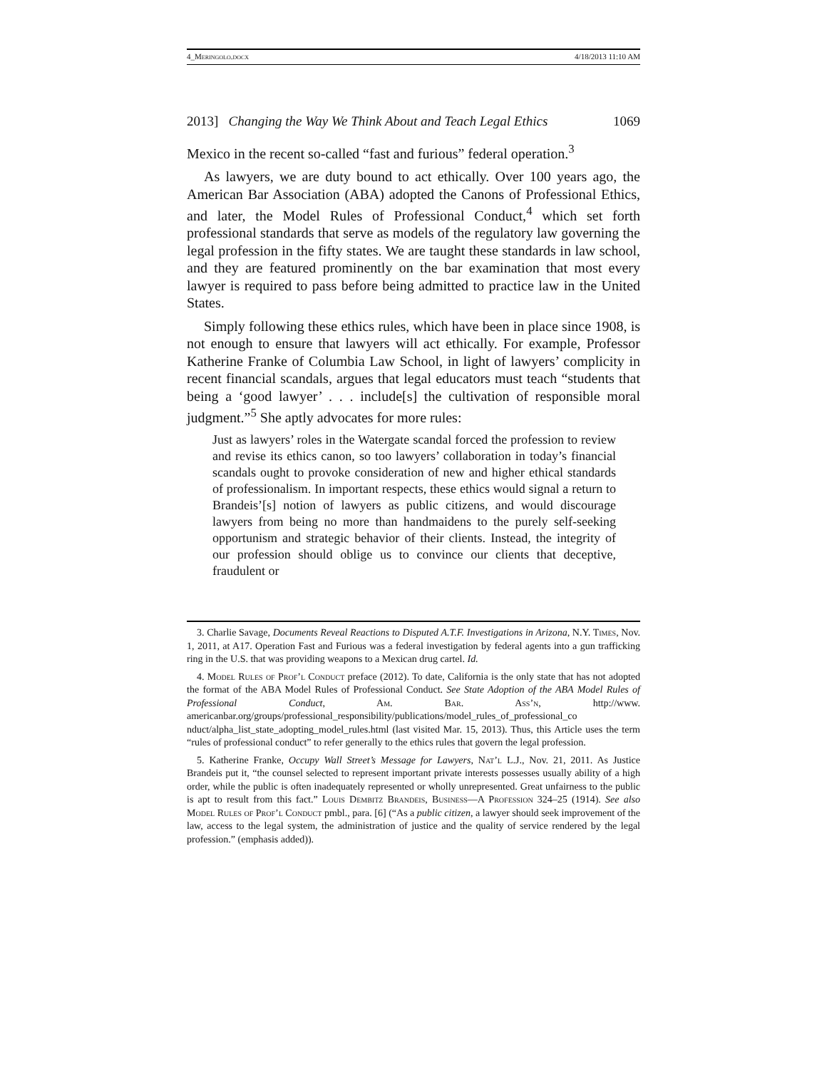4_Meringolo.docx 4/18/2013 11:10 AM
2013] Changing the Way We Think About and Teach Legal Ethics 1069
Mexico in the recent so-called “fast and furious” federal operation.<sup>3</sup>
As lawyers, we are duty bound to act ethically. Over 100 years ago, the American Bar Association (ABA) adopted the Canons of Professional Ethics, and later, the Model Rules of Professional Conduct,<sup>4</sup> which set forth professional standards that serve as models of the regulatory law governing the legal profession in the fifty states. We are taught these standards in law school, and they are featured prominently on the bar examination that most every lawyer is required to pass before being admitted to practice law in the United States.
Simply following these ethics rules, which have been in place since 1908, is not enough to ensure that lawyers will act ethically. For example, Professor Katherine Franke of Columbia Law School, in light of lawyers’ complicity in recent financial scandals, argues that legal educators must teach “students that being a ‘good lawyer’ . . . include[s] the cultivation of responsible moral judgment.”<sup>5</sup> She aptly advocates for more rules:
Just as lawyers’ roles in the Watergate scandal forced the profession to review and revise its ethics canon, so too lawyers’ collaboration in today’s financial scandals ought to provoke consideration of new and higher ethical standards of professionalism. In important respects, these ethics would signal a return to Brandeis’[s] notion of lawyers as public citizens, and would discourage lawyers from being no more than handmaidens to the purely self-seeking opportunism and strategic behavior of their clients. Instead, the integrity of our profession should oblige us to convince our clients that deceptive, fraudulent or
3. Charlie Savage, Documents Reveal Reactions to Disputed A.T.F. Investigations in Arizona, N.Y. Times, Nov. 1, 2011, at A17. Operation Fast and Furious was a federal investigation by federal agents into a gun trafficking ring in the U.S. that was providing weapons to a Mexican drug cartel. Id.
4. Model Rules of Prof’l Conduct preface (2012). To date, California is the only state that has not adopted the format of the ABA Model Rules of Professional Conduct. See State Adoption of the ABA Model Rules of Professional Conduct, Am. Bar. Ass’n, http://www. americanbar.org/groups/professional_responsibility/publications/model_rules_of_professional_co nduct/alpha_list_state_adopting_model_rules.html (last visited Mar. 15, 2013). Thus, this Article uses the term “rules of professional conduct” to refer generally to the ethics rules that govern the legal profession.
5. Katherine Franke, Occupy Wall Street’s Message for Lawyers, Nat’l L.J., Nov. 21, 2011. As Justice Brandeis put it, “the counsel selected to represent important private interests possesses usually ability of a high order, while the public is often inadequately represented or wholly unrepresented. Great unfairness to the public is apt to result from this fact.” Louis Dembitz Brandeis, Business—A Profession 324–25 (1914). See also Model Rules of Prof’l Conduct pmbl., para. [6] (“As a public citizen, a lawyer should seek improvement of the law, access to the legal system, the administration of justice and the quality of service rendered by the legal profession.” (emphasis added)).